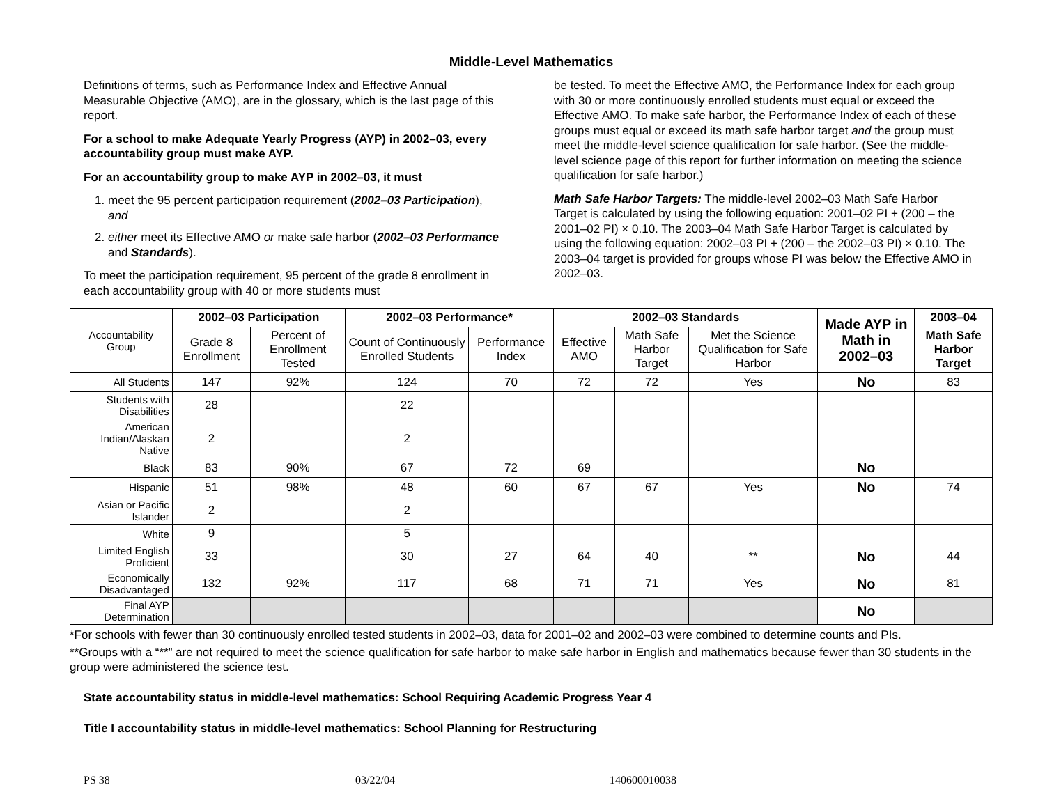Middle-Level Mathematics
Definitions of terms, such as Performance Index and Effective Annual Measurable Objective (AMO), are in the glossary, which is the last page of this report.
For a school to make Adequate Yearly Progress (AYP) in 2002–03, every accountability group must make AYP.
For an accountability group to make AYP in 2002–03, it must
1. meet the 95 percent participation requirement (2002–03 Participation), and
2. either meet its Effective AMO or make safe harbor (2002–03 Performance and Standards).
To meet the participation requirement, 95 percent of the grade 8 enrollment in each accountability group with 40 or more students must
be tested. To meet the Effective AMO, the Performance Index for each group with 30 or more continuously enrolled students must equal or exceed the Effective AMO. To make safe harbor, the Performance Index of each of these groups must equal or exceed its math safe harbor target and the group must meet the middle-level science qualification for safe harbor. (See the middle-level science page of this report for further information on meeting the science qualification for safe harbor.)
Math Safe Harbor Targets: The middle-level 2002–03 Math Safe Harbor Target is calculated by using the following equation: 2001–02 PI + (200 – the 2001–02 PI) × 0.10. The 2003–04 Math Safe Harbor Target is calculated by using the following equation: 2002–03 PI + (200 – the 2002–03 PI) × 0.10. The 2003–04 target is provided for groups whose PI was below the Effective AMO in 2002–03.
| Accountability Group | 2002–03 Participation | | 2002–03 Performance* | | 2002–03 Standards | | | Made AYP in Math in 2002–03 | 2003–04 |
| | Grade 8 Enrollment | Percent of Enrollment Tested | Count of Continuously Enrolled Students | Performance Index | Effective AMO | Math Safe Harbor Target | Met the Science Qualification for Safe Harbor | | Math Safe Harbor Target |
| All Students | 147 | 92% | 124 | 70 | 72 | 72 | Yes | No | 83 |
| Students with Disabilities | 28 | | 22 | | | | | | |
| American Indian/Alaskan Native | 2 | | 2 | | | | | | |
| Black | 83 | 90% | 67 | 72 | 69 | | | No | |
| Hispanic | 51 | 98% | 48 | 60 | 67 | 67 | Yes | No | 74 |
| Asian or Pacific Islander | 2 | | 2 | | | | | | |
| White | 9 | | 5 | | | | | | |
| Limited English Proficient | 33 | | 30 | 27 | 64 | 40 | ** | No | 44 |
| Economically Disadvantaged | 132 | 92% | 117 | 68 | 71 | 71 | Yes | No | 81 |
| Final AYP Determination | | | | | | | | No | |
*For schools with fewer than 30 continuously enrolled tested students in 2002–03, data for 2001–02 and 2002–03 were combined to determine counts and PIs.
**Groups with a “**” are not required to meet the science qualification for safe harbor to make safe harbor in English and mathematics because fewer than 30 students in the group were administered the science test.
State accountability status in middle-level mathematics: School Requiring Academic Progress Year 4
Title I accountability status in middle-level mathematics: School Planning for Restructuring
PS 38 03/22/04 140600010038